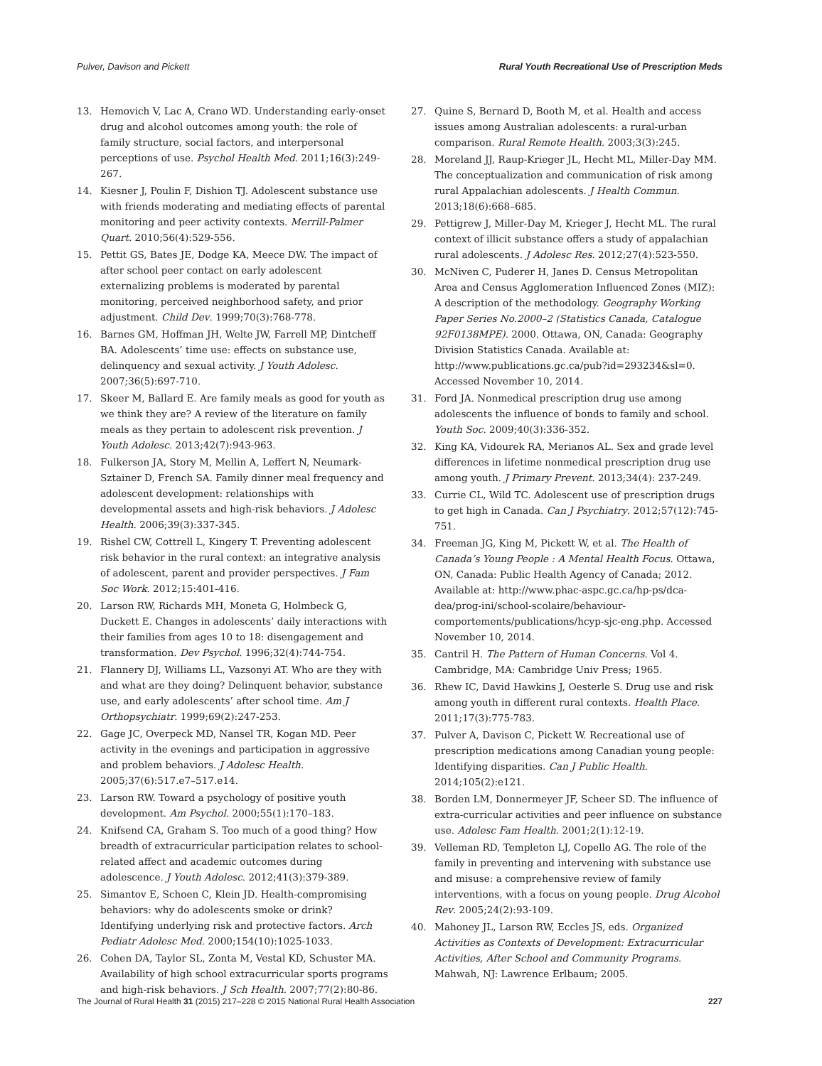Pulver, Davison and Pickett Rural Youth Recreational Use of Prescription Meds
13. Hemovich V, Lac A, Crano WD. Understanding early-onset drug and alcohol outcomes among youth: the role of family structure, social factors, and interpersonal perceptions of use. Psychol Health Med. 2011;16(3):249-267.
14. Kiesner J, Poulin F, Dishion TJ. Adolescent substance use with friends moderating and mediating effects of parental monitoring and peer activity contexts. Merrill-Palmer Quart. 2010;56(4):529-556.
15. Pettit GS, Bates JE, Dodge KA, Meece DW. The impact of after school peer contact on early adolescent externalizing problems is moderated by parental monitoring, perceived neighborhood safety, and prior adjustment. Child Dev. 1999;70(3):768-778.
16. Barnes GM, Hoffman JH, Welte JW, Farrell MP, Dintcheff BA. Adolescents’ time use: effects on substance use, delinquency and sexual activity. J Youth Adolesc. 2007;36(5):697-710.
17. Skeer M, Ballard E. Are family meals as good for youth as we think they are? A review of the literature on family meals as they pertain to adolescent risk prevention. J Youth Adolesc. 2013;42(7):943-963.
18. Fulkerson JA, Story M, Mellin A, Leffert N, Neumark-Sztainer D, French SA. Family dinner meal frequency and adolescent development: relationships with developmental assets and high-risk behaviors. J Adolesc Health. 2006;39(3):337-345.
19. Rishel CW, Cottrell L, Kingery T. Preventing adolescent risk behavior in the rural context: an integrative analysis of adolescent, parent and provider perspectives. J Fam Soc Work. 2012;15:401-416.
20. Larson RW, Richards MH, Moneta G, Holmbeck G, Duckett E. Changes in adolescents’ daily interactions with their families from ages 10 to 18: disengagement and transformation. Dev Psychol. 1996;32(4):744-754.
21. Flannery DJ, Williams LL, Vazsonyi AT. Who are they with and what are they doing? Delinquent behavior, substance use, and early adolescents’ after school time. Am J Orthopsychiatr. 1999;69(2):247-253.
22. Gage JC, Overpeck MD, Nansel TR, Kogan MD. Peer activity in the evenings and participation in aggressive and problem behaviors. J Adolesc Health. 2005;37(6):517.e7–517.e14.
23. Larson RW. Toward a psychology of positive youth development. Am Psychol. 2000;55(1):170–183.
24. Knifsend CA, Graham S. Too much of a good thing? How breadth of extracurricular participation relates to school-related affect and academic outcomes during adolescence. J Youth Adolesc. 2012;41(3):379-389.
25. Simantov E, Schoen C, Klein JD. Health-compromising behaviors: why do adolescents smoke or drink? Identifying underlying risk and protective factors. Arch Pediatr Adolesc Med. 2000;154(10):1025-1033.
26. Cohen DA, Taylor SL, Zonta M, Vestal KD, Schuster MA. Availability of high school extracurricular sports programs and high-risk behaviors. J Sch Health. 2007;77(2):80-86.
27. Quine S, Bernard D, Booth M, et al. Health and access issues among Australian adolescents: a rural-urban comparison. Rural Remote Health. 2003;3(3):245.
28. Moreland JJ, Raup-Krieger JL, Hecht ML, Miller-Day MM. The conceptualization and communication of risk among rural Appalachian adolescents. J Health Commun. 2013;18(6):668–685.
29. Pettigrew J, Miller-Day M, Krieger J, Hecht ML. The rural context of illicit substance offers a study of appalachian rural adolescents. J Adolesc Res. 2012;27(4):523-550.
30. McNiven C, Puderer H, Janes D. Census Metropolitan Area and Census Agglomeration Influenced Zones (MIZ): A description of the methodology. Geography Working Paper Series No.2000–2 (Statistics Canada, Catalogue 92F0138MPE). 2000. Ottawa, ON, Canada: Geography Division Statistics Canada. Available at: http://www.publications.gc.ca/pub?id=293234&sl=0. Accessed November 10, 2014.
31. Ford JA. Nonmedical prescription drug use among adolescents the influence of bonds to family and school. Youth Soc. 2009;40(3):336-352.
32. King KA, Vidourek RA, Merianos AL. Sex and grade level differences in lifetime nonmedical prescription drug use among youth. J Primary Prevent. 2013;34(4): 237-249.
33. Currie CL, Wild TC. Adolescent use of prescription drugs to get high in Canada. Can J Psychiatry. 2012;57(12):745-751.
34. Freeman JG, King M, Pickett W, et al. The Health of Canada’s Young People : A Mental Health Focus. Ottawa, ON, Canada: Public Health Agency of Canada; 2012. Available at: http://www.phac-aspc.gc.ca/hp-ps/dca-dea/prog-ini/school-scolaire/behaviour-comportements/publications/hcyp-sjc-eng.php. Accessed November 10, 2014.
35. Cantril H. The Pattern of Human Concerns. Vol 4. Cambridge, MA: Cambridge Univ Press; 1965.
36. Rhew IC, David Hawkins J, Oesterle S. Drug use and risk among youth in different rural contexts. Health Place. 2011;17(3):775-783.
37. Pulver A, Davison C, Pickett W. Recreational use of prescription medications among Canadian young people: Identifying disparities. Can J Public Health. 2014;105(2):e121.
38. Borden LM, Donnermeyer JF, Scheer SD. The influence of extra-curricular activities and peer influence on substance use. Adolesc Fam Health. 2001;2(1):12-19.
39. Velleman RD, Templeton LJ, Copello AG. The role of the family in preventing and intervening with substance use and misuse: a comprehensive review of family interventions, with a focus on young people. Drug Alcohol Rev. 2005;24(2):93-109.
40. Mahoney JL, Larson RW, Eccles JS, eds. Organized Activities as Contexts of Development: Extracurricular Activities, After School and Community Programs. Mahwah, NJ: Lawrence Erlbaum; 2005.
The Journal of Rural Health 31 (2015) 217–228 © 2015 National Rural Health Association 227